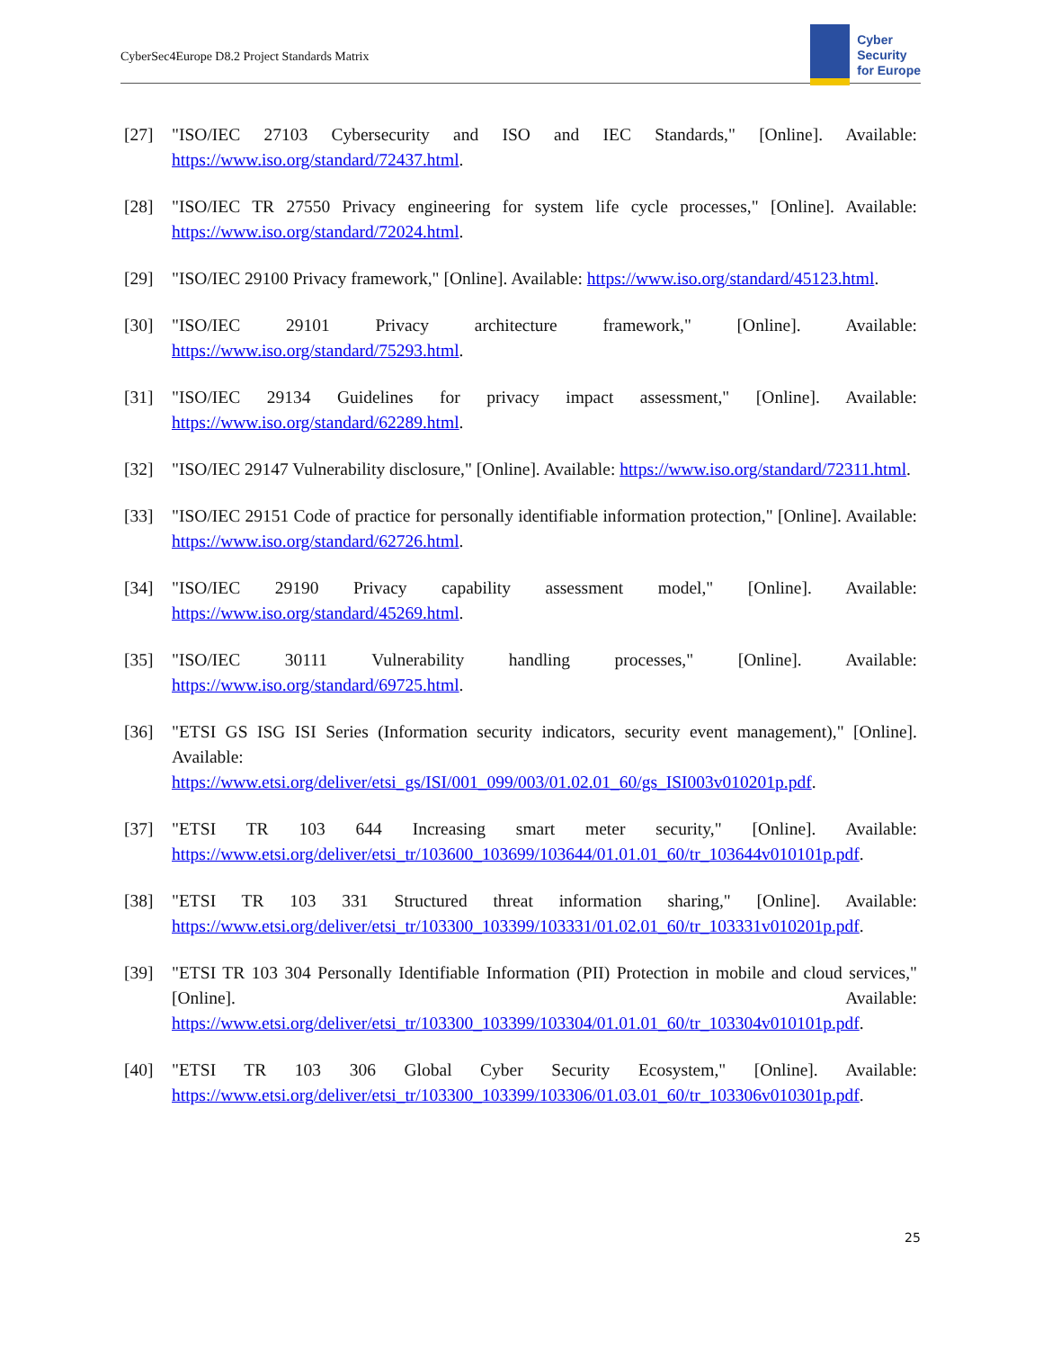CyberSec4Europe D8.2 Project Standards Matrix
Cyber
Security
for Europe
[27] "ISO/IEC 27103 Cybersecurity and ISO and IEC Standards," [Online]. Available: https://www.iso.org/standard/72437.html.
[28] "ISO/IEC TR 27550 Privacy engineering for system life cycle processes," [Online]. Available: https://www.iso.org/standard/72024.html.
[29] "ISO/IEC 29100 Privacy framework," [Online]. Available: https://www.iso.org/standard/45123.html.
[30] "ISO/IEC 29101 Privacy architecture framework," [Online]. Available: https://www.iso.org/standard/75293.html.
[31] "ISO/IEC 29134 Guidelines for privacy impact assessment," [Online]. Available: https://www.iso.org/standard/62289.html.
[32] "ISO/IEC 29147 Vulnerability disclosure," [Online]. Available: https://www.iso.org/standard/72311.html.
[33] "ISO/IEC 29151 Code of practice for personally identifiable information protection," [Online]. Available: https://www.iso.org/standard/62726.html.
[34] "ISO/IEC 29190 Privacy capability assessment model," [Online]. Available: https://www.iso.org/standard/45269.html.
[35] "ISO/IEC 30111 Vulnerability handling processes," [Online]. Available: https://www.iso.org/standard/69725.html.
[36] "ETSI GS ISG ISI Series (Information security indicators, security event management)," [Online]. Available:
https://www.etsi.org/deliver/etsi_gs/ISI/001_099/003/01.02.01_60/gs_ISI003v010201p.pdf.
[37] "ETSI TR 103 644 Increasing smart meter security," [Online]. Available: https://www.etsi.org/deliver/etsi_tr/103600_103699/103644/01.01.01_60/tr_103644v010101p.pdf.
[38] "ETSI TR 103 331 Structured threat information sharing," [Online]. Available: https://www.etsi.org/deliver/etsi_tr/103300_103399/103331/01.02.01_60/tr_103331v010201p.pdf.
[39] "ETSI TR 103 304 Personally Identifiable Information (PII) Protection in mobile and cloud services," [Online]. Available: https://www.etsi.org/deliver/etsi_tr/103300_103399/103304/01.01.01_60/tr_103304v010101p.pdf.
[40] "ETSI TR 103 306 Global Cyber Security Ecosystem," [Online]. Available: https://www.etsi.org/deliver/etsi_tr/103300_103399/103306/01.03.01_60/tr_103306v010301p.pdf.
25